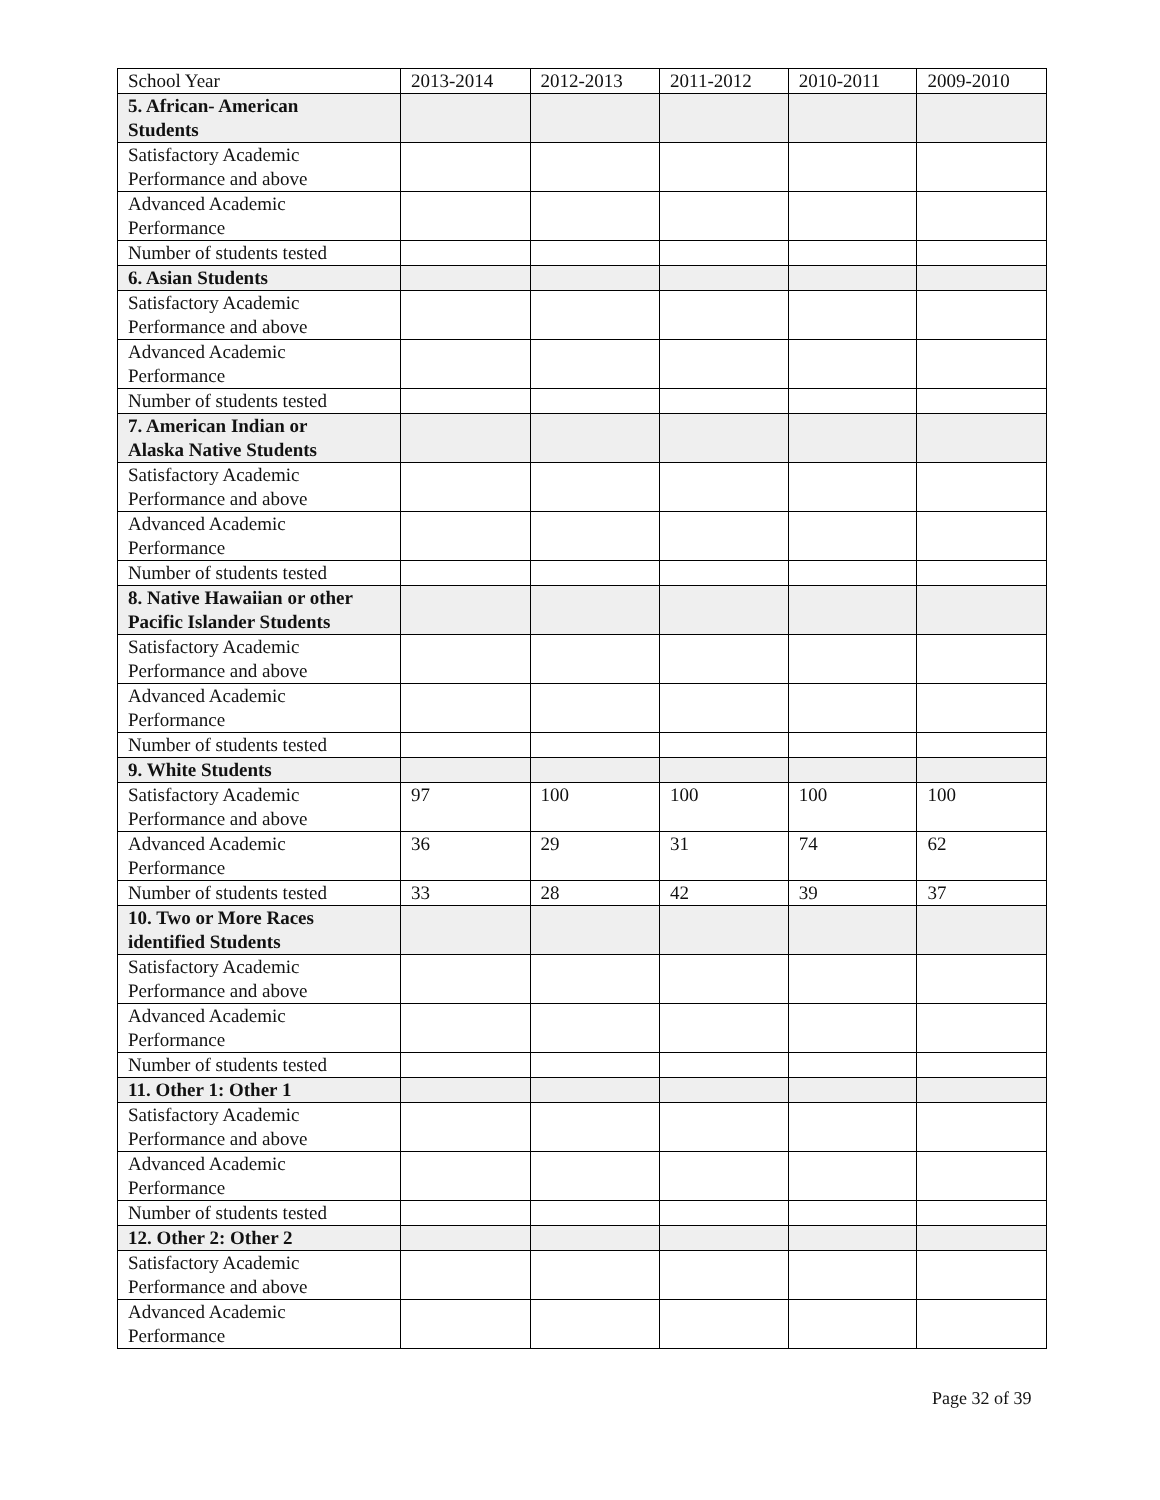| School Year | 2013-2014 | 2012-2013 | 2011-2012 | 2010-2011 | 2009-2010 |
| 5. African- American Students | | | | | |
| Satisfactory Academic Performance and above | | | | | |
| Advanced Academic Performance | | | | | |
| Number of students tested | | | | | |
| 6. Asian Students | | | | | |
| Satisfactory Academic Performance and above | | | | | |
| Advanced Academic Performance | | | | | |
| Number of students tested | | | | | |
| 7. American Indian or Alaska Native Students | | | | | |
| Satisfactory Academic Performance and above | | | | | |
| Advanced Academic Performance | | | | | |
| Number of students tested | | | | | |
| 8. Native Hawaiian or other Pacific Islander Students | | | | | |
| Satisfactory Academic Performance and above | | | | | |
| Advanced Academic Performance | | | | | |
| Number of students tested | | | | | |
| 9. White Students | | | | | |
| Satisfactory Academic Performance and above | 97 | 100 | 100 | 100 | 100 |
| Advanced Academic Performance | 36 | 29 | 31 | 74 | 62 |
| Number of students tested | 33 | 28 | 42 | 39 | 37 |
| 10. Two or More Races identified Students | | | | | |
| Satisfactory Academic Performance and above | | | | | |
| Advanced Academic Performance | | | | | |
| Number of students tested | | | | | |
| 11. Other 1: Other 1 | | | | | |
| Satisfactory Academic Performance and above | | | | | |
| Advanced Academic Performance | | | | | |
| Number of students tested | | | | | |
| 12. Other 2: Other 2 | | | | | |
| Satisfactory Academic Performance and above | | | | | |
| Advanced Academic Performance | | | | | |
Page 32 of 39